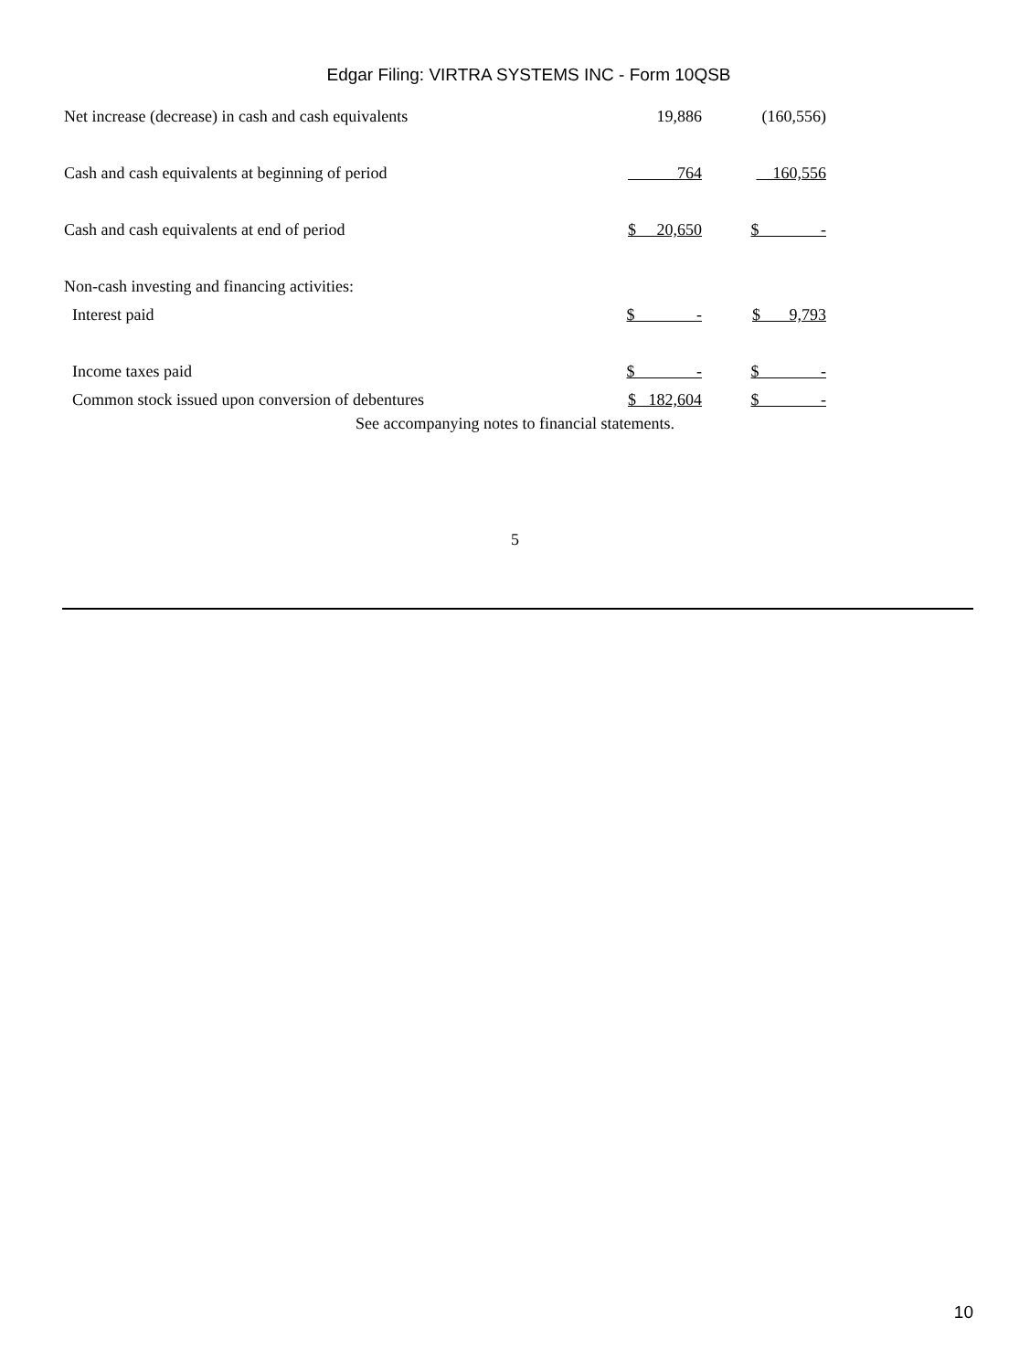Edgar Filing: VIRTRA SYSTEMS INC - Form 10QSB
| Net increase (decrease) in cash and cash equivalents | 19,886 | (160,556) |
| Cash and cash equivalents at beginning of period | 764 | 160,556 |
| Cash and cash equivalents at end of period | $ 20,650 | $ - |
| Non-cash investing and financing activities: | | |
| Interest paid | $ - | $ 9,793 |
| Income taxes paid | $ - | $ - |
| Common stock issued upon conversion of debentures | $ 182,604 | $ - |
See accompanying notes to financial statements.
5
10